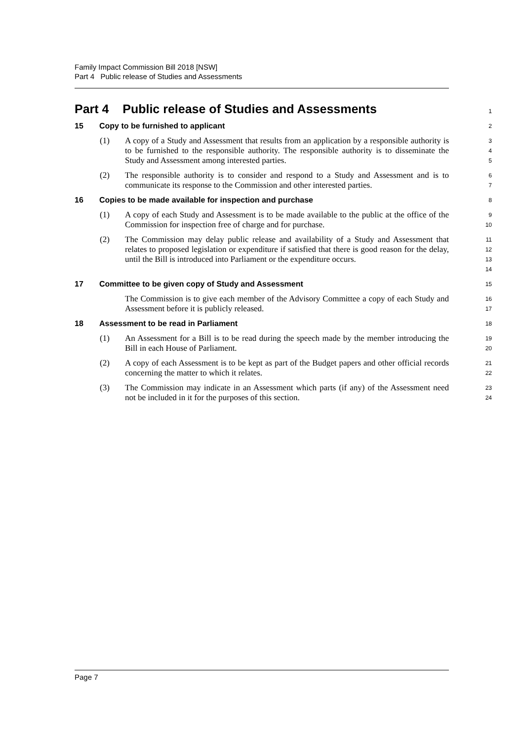Family Impact Commission Bill 2018 [NSW]
Part 4 Public release of Studies and Assessments
Part 4 Public release of Studies and Assessments
1
15 Copy to be furnished to applicant
2
(1) A copy of a Study and Assessment that results from an application by a responsible authority is to be furnished to the responsible authority. The responsible authority is to disseminate the Study and Assessment among interested parties.
3
4
5
(2) The responsible authority is to consider and respond to a Study and Assessment and is to communicate its response to the Commission and other interested parties.
6
7
16 Copies to be made available for inspection and purchase
8
(1) A copy of each Study and Assessment is to be made available to the public at the office of the Commission for inspection free of charge and for purchase.
9
10
(2) The Commission may delay public release and availability of a Study and Assessment that relates to proposed legislation or expenditure if satisfied that there is good reason for the delay, until the Bill is introduced into Parliament or the expenditure occurs.
11
12
13
14
17 Committee to be given copy of Study and Assessment
15
The Commission is to give each member of the Advisory Committee a copy of each Study and Assessment before it is publicly released.
16
17
18 Assessment to be read in Parliament
18
(1) An Assessment for a Bill is to be read during the speech made by the member introducing the Bill in each House of Parliament.
19
20
(2) A copy of each Assessment is to be kept as part of the Budget papers and other official records concerning the matter to which it relates.
21
22
(3) The Commission may indicate in an Assessment which parts (if any) of the Assessment need not be included in it for the purposes of this section.
23
24
Page 7